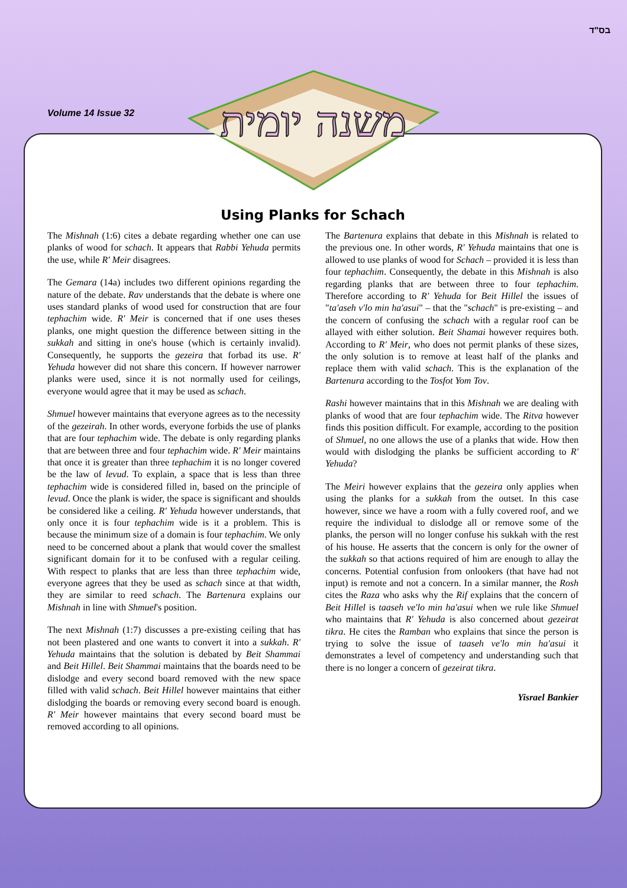בס"ד
Volume 14 Issue 32
משנה יומית
Using Planks for Schach
The Mishnah (1:6) cites a debate regarding whether one can use planks of wood for schach. It appears that Rabbi Yehuda permits the use, while R' Meir disagrees.
The Gemara (14a) includes two different opinions regarding the nature of the debate. Rav understands that the debate is where one uses standard planks of wood used for construction that are four tephachim wide. R' Meir is concerned that if one uses theses planks, one might question the difference between sitting in the sukkah and sitting in one's house (which is certainly invalid). Consequently, he supports the gezeira that forbad its use. R' Yehuda however did not share this concern. If however narrower planks were used, since it is not normally used for ceilings, everyone would agree that it may be used as schach.
Shmuel however maintains that everyone agrees as to the necessity of the gezeirah. In other words, everyone forbids the use of planks that are four tephachim wide. The debate is only regarding planks that are between three and four tephachim wide. R' Meir maintains that once it is greater than three tephachim it is no longer covered be the law of levud. To explain, a space that is less than three tephachim wide is considered filled in, based on the principle of levud. Once the plank is wider, the space is significant and shoulds be considered like a ceiling. R' Yehuda however understands, that only once it is four tephachim wide is it a problem. This is because the minimum size of a domain is four tephachim. We only need to be concerned about a plank that would cover the smallest significant domain for it to be confused with a regular ceiling. With respect to planks that are less than three tephachim wide, everyone agrees that they be used as schach since at that width, they are similar to reed schach. The Bartenura explains our Mishnah in line with Shmuel's position.
The next Mishnah (1:7) discusses a pre-existing ceiling that has not been plastered and one wants to convert it into a sukkah. R' Yehuda maintains that the solution is debated by Beit Shammai and Beit Hillel. Beit Shammai maintains that the boards need to be dislodge and every second board removed with the new space filled with valid schach. Beit Hillel however maintains that either dislodging the boards or removing every second board is enough. R' Meir however maintains that every second board must be removed according to all opinions.
The Bartenura explains that debate in this Mishnah is related to the previous one. In other words, R' Yehuda maintains that one is allowed to use planks of wood for Schach – provided it is less than four tephachim. Consequently, the debate in this Mishnah is also regarding planks that are between three to four tephachim. Therefore according to R' Yehuda for Beit Hillel the issues of "ta'aseh v'lo min ha'asui" – that the "schach" is pre-existing – and the concern of confusing the schach with a regular roof can be allayed with either solution. Beit Shamai however requires both. According to R' Meir, who does not permit planks of these sizes, the only solution is to remove at least half of the planks and replace them with valid schach. This is the explanation of the Bartenura according to the Tosfot Yom Tov.
Rashi however maintains that in this Mishnah we are dealing with planks of wood that are four tephachim wide. The Ritva however finds this position difficult. For example, according to the position of Shmuel, no one allows the use of a planks that wide. How then would with dislodging the planks be sufficient according to R' Yehuda?
The Meiri however explains that the gezeira only applies when using the planks for a sukkah from the outset. In this case however, since we have a room with a fully covered roof, and we require the individual to dislodge all or remove some of the planks, the person will no longer confuse his sukkah with the rest of his house. He asserts that the concern is only for the owner of the sukkah so that actions required of him are enough to allay the concerns. Potential confusion from onlookers (that have had not input) is remote and not a concern. In a similar manner, the Rosh cites the Raza who asks why the Rif explains that the concern of Beit Hillel is taaseh ve'lo min ha'asui when we rule like Shmuel who maintains that R' Yehuda is also concerned about gezeirat tikra. He cites the Ramban who explains that since the person is trying to solve the issue of taaseh ve'lo min ha'asui it demonstrates a level of competency and understanding such that there is no longer a concern of gezeirat tikra.
Yisrael Bankier